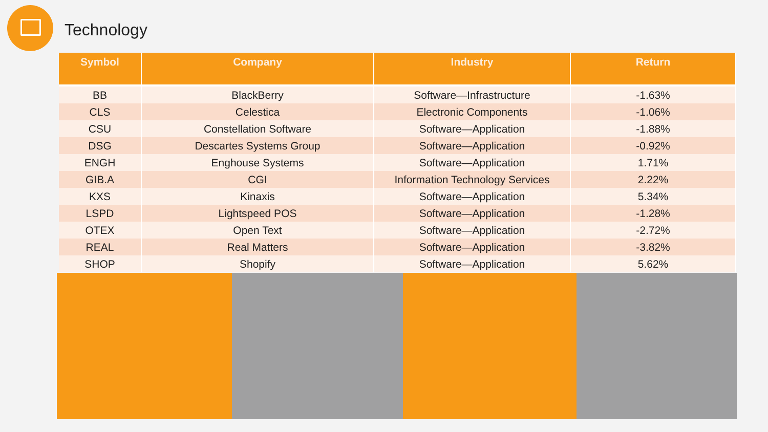Technology
| Symbol | Company | Industry | Return |
| --- | --- | --- | --- |
| BB | BlackBerry | Software—Infrastructure | -1.63% |
| CLS | Celestica | Electronic Components | -1.06% |
| CSU | Constellation Software | Software—Application | -1.88% |
| DSG | Descartes Systems Group | Software—Application | -0.92% |
| ENGH | Enghouse Systems | Software—Application | 1.71% |
| GIB.A | CGI | Information Technology Services | 2.22% |
| KXS | Kinaxis | Software—Application | 5.34% |
| LSPD | Lightspeed POS | Software—Application | -1.28% |
| OTEX | Open Text | Software—Application | -2.72% |
| REAL | Real Matters | Software—Application | -3.82% |
| SHOP | Shopify | Software—Application | 5.62% |